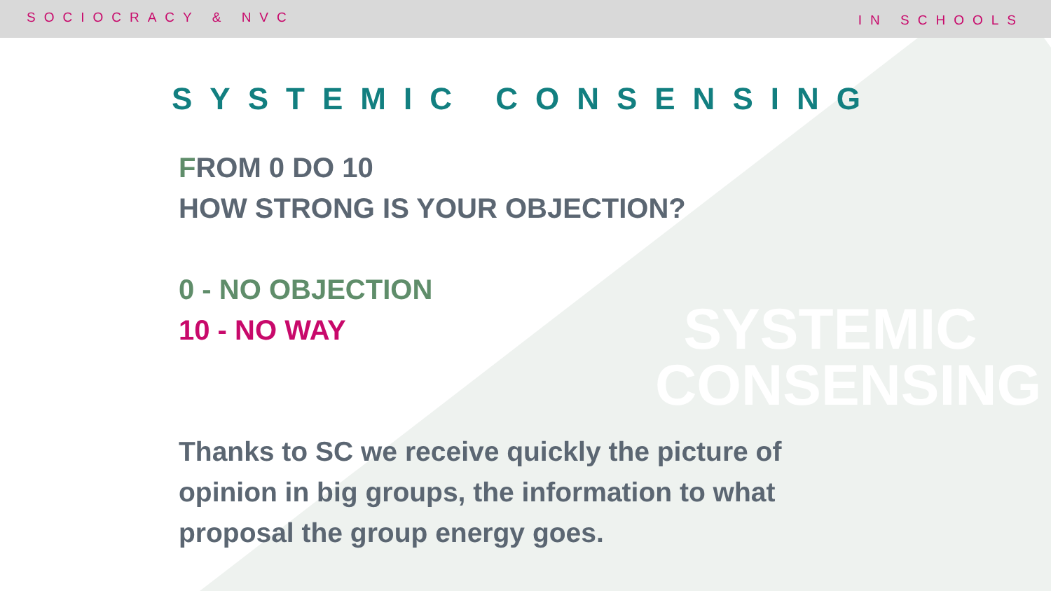SOCIOCRACY & NVC
IN SCHOOLS
SYSTEMIC
CONSENSING
SYSTEMIC CONSENSING
FROM 0 DO 10
HOW STRONG IS YOUR OBJECTION?
0 - NO OBJECTION
10 - NO WAY
Thanks to SC we receive quickly the picture of opinion in big groups, the information to what proposal the group energy goes.